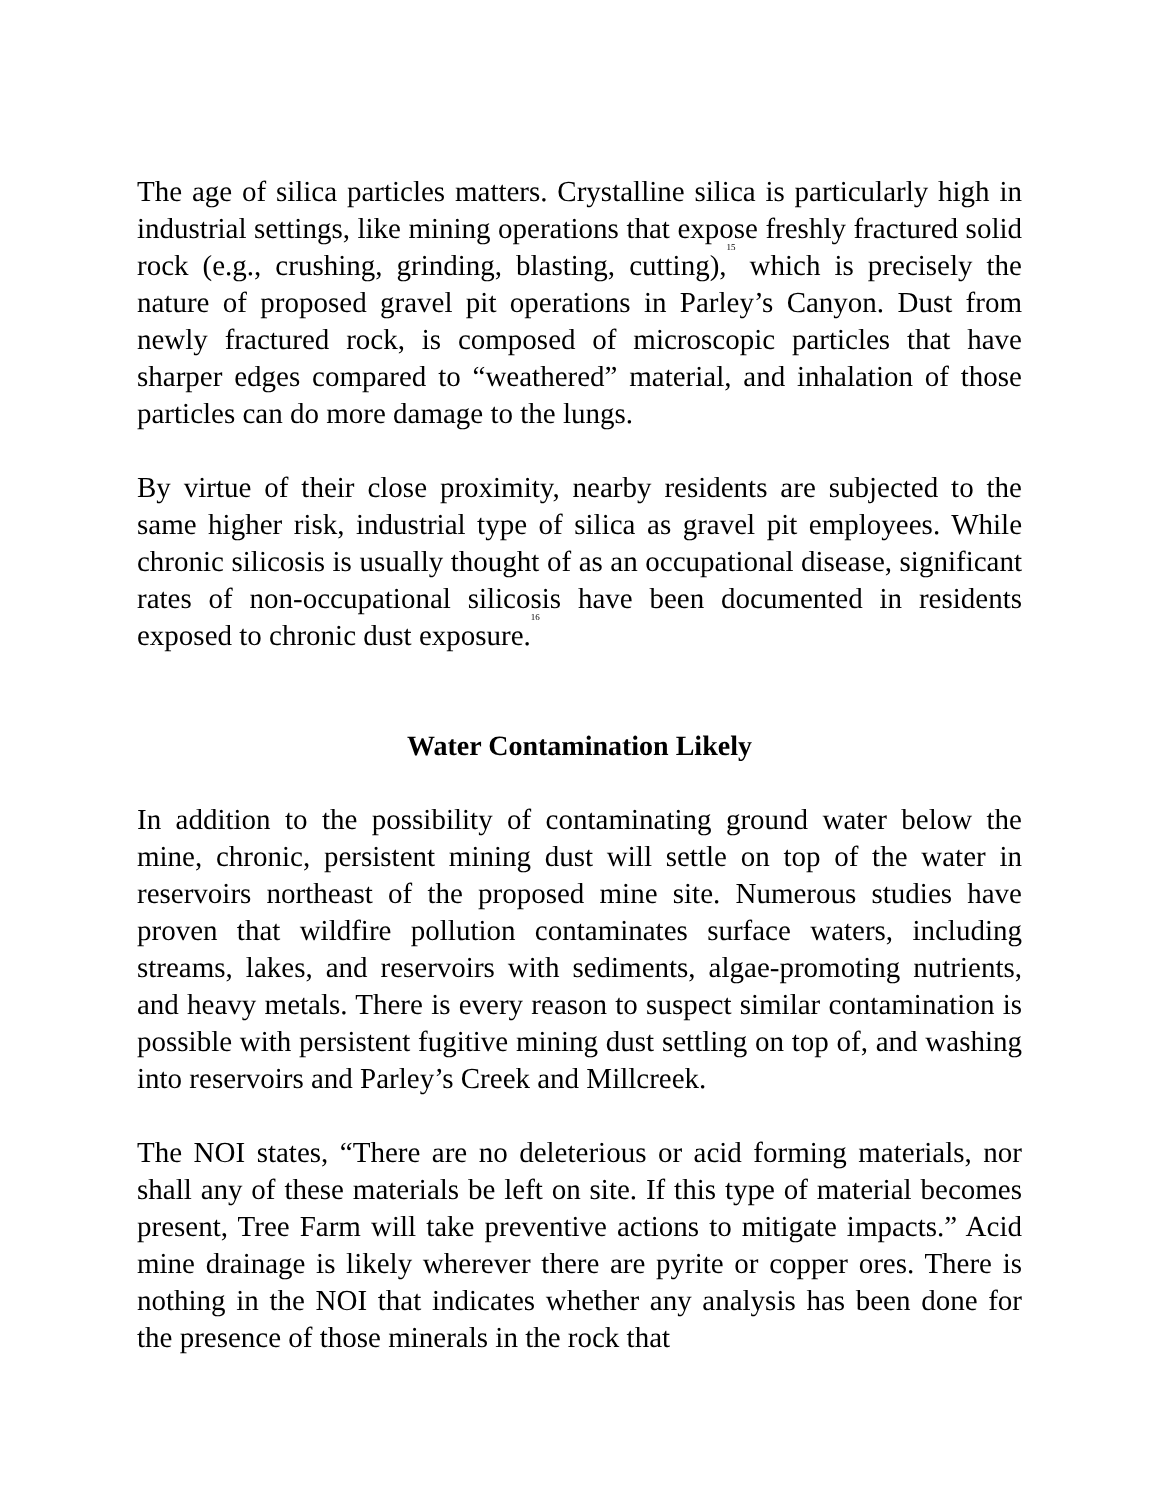The age of silica particles matters. Crystalline silica is particularly high in industrial settings, like mining operations that expose freshly fractured solid rock (e.g., crushing, grinding, blasting, cutting),<sup>15</sup> which is precisely the nature of proposed gravel pit operations in Parley’s Canyon. Dust from newly fractured rock, is composed of microscopic particles that have sharper edges compared to “weathered” material, and inhalation of those particles can do more damage to the lungs.
By virtue of their close proximity, nearby residents are subjected to the same higher risk, industrial type of silica as gravel pit employees. While chronic silicosis is usually thought of as an occupational disease, significant rates of non-occupational silicosis have been documented in residents exposed to chronic dust exposure.<sup>16</sup>
Water Contamination Likely
In addition to the possibility of contaminating ground water below the mine, chronic, persistent mining dust will settle on top of the water in reservoirs northeast of the proposed mine site. Numerous studies have proven that wildfire pollution contaminates surface waters, including streams, lakes, and reservoirs with sediments, algae-promoting nutrients, and heavy metals. There is every reason to suspect similar contamination is possible with persistent fugitive mining dust settling on top of, and washing into reservoirs and Parley’s Creek and Millcreek.
The NOI states, “There are no deleterious or acid forming materials, nor shall any of these materials be left on site. If this type of material becomes present, Tree Farm will take preventive actions to mitigate impacts.” Acid mine drainage is likely wherever there are pyrite or copper ores. There is nothing in the NOI that indicates whether any analysis has been done for the presence of those minerals in the rock that